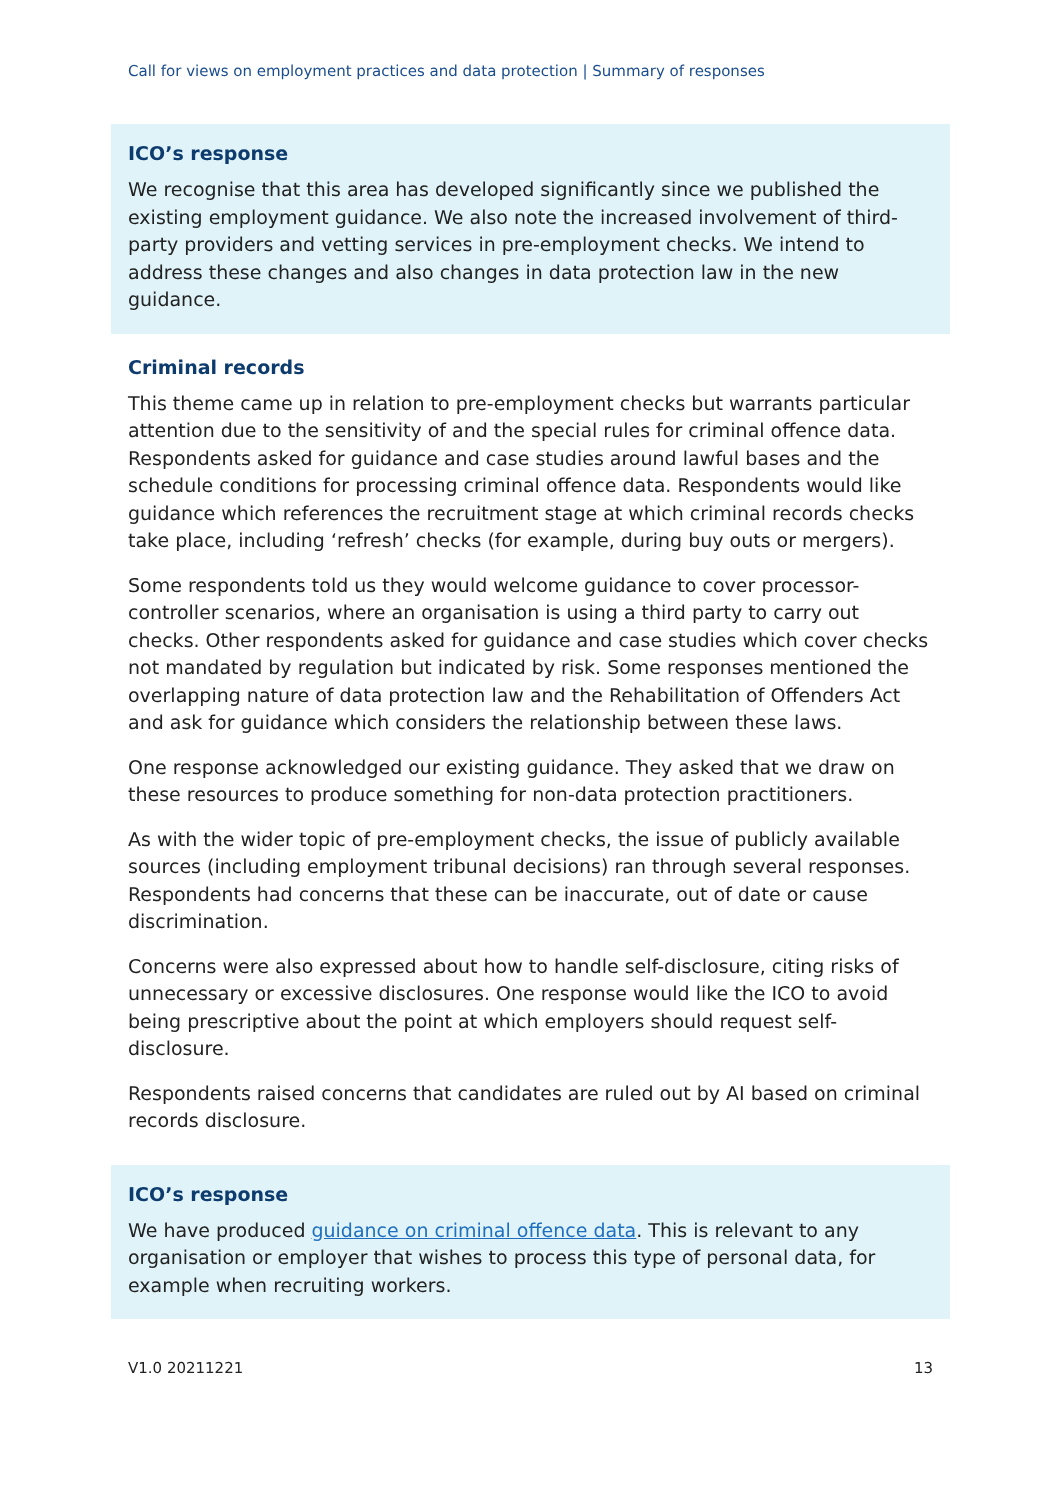Call for views on employment practices and data protection | Summary of responses
ICO’s response
We recognise that this area has developed significantly since we published the existing employment guidance. We also note the increased involvement of third-party providers and vetting services in pre-employment checks. We intend to address these changes and also changes in data protection law in the new guidance.
Criminal records
This theme came up in relation to pre-employment checks but warrants particular attention due to the sensitivity of and the special rules for criminal offence data. Respondents asked for guidance and case studies around lawful bases and the schedule conditions for processing criminal offence data. Respondents would like guidance which references the recruitment stage at which criminal records checks take place, including ‘refresh’ checks (for example, during buy outs or mergers).
Some respondents told us they would welcome guidance to cover processor-controller scenarios, where an organisation is using a third party to carry out checks. Other respondents asked for guidance and case studies which cover checks not mandated by regulation but indicated by risk. Some responses mentioned the overlapping nature of data protection law and the Rehabilitation of Offenders Act and ask for guidance which considers the relationship between these laws.
One response acknowledged our existing guidance. They asked that we draw on these resources to produce something for non-data protection practitioners.
As with the wider topic of pre-employment checks, the issue of publicly available sources (including employment tribunal decisions) ran through several responses. Respondents had concerns that these can be inaccurate, out of date or cause discrimination.
Concerns were also expressed about how to handle self-disclosure, citing risks of unnecessary or excessive disclosures. One response would like the ICO to avoid being prescriptive about the point at which employers should request self-disclosure.
Respondents raised concerns that candidates are ruled out by AI based on criminal records disclosure.
ICO’s response
We have produced guidance on criminal offence data. This is relevant to any organisation or employer that wishes to process this type of personal data, for example when recruiting workers.
V1.0 20211221 13